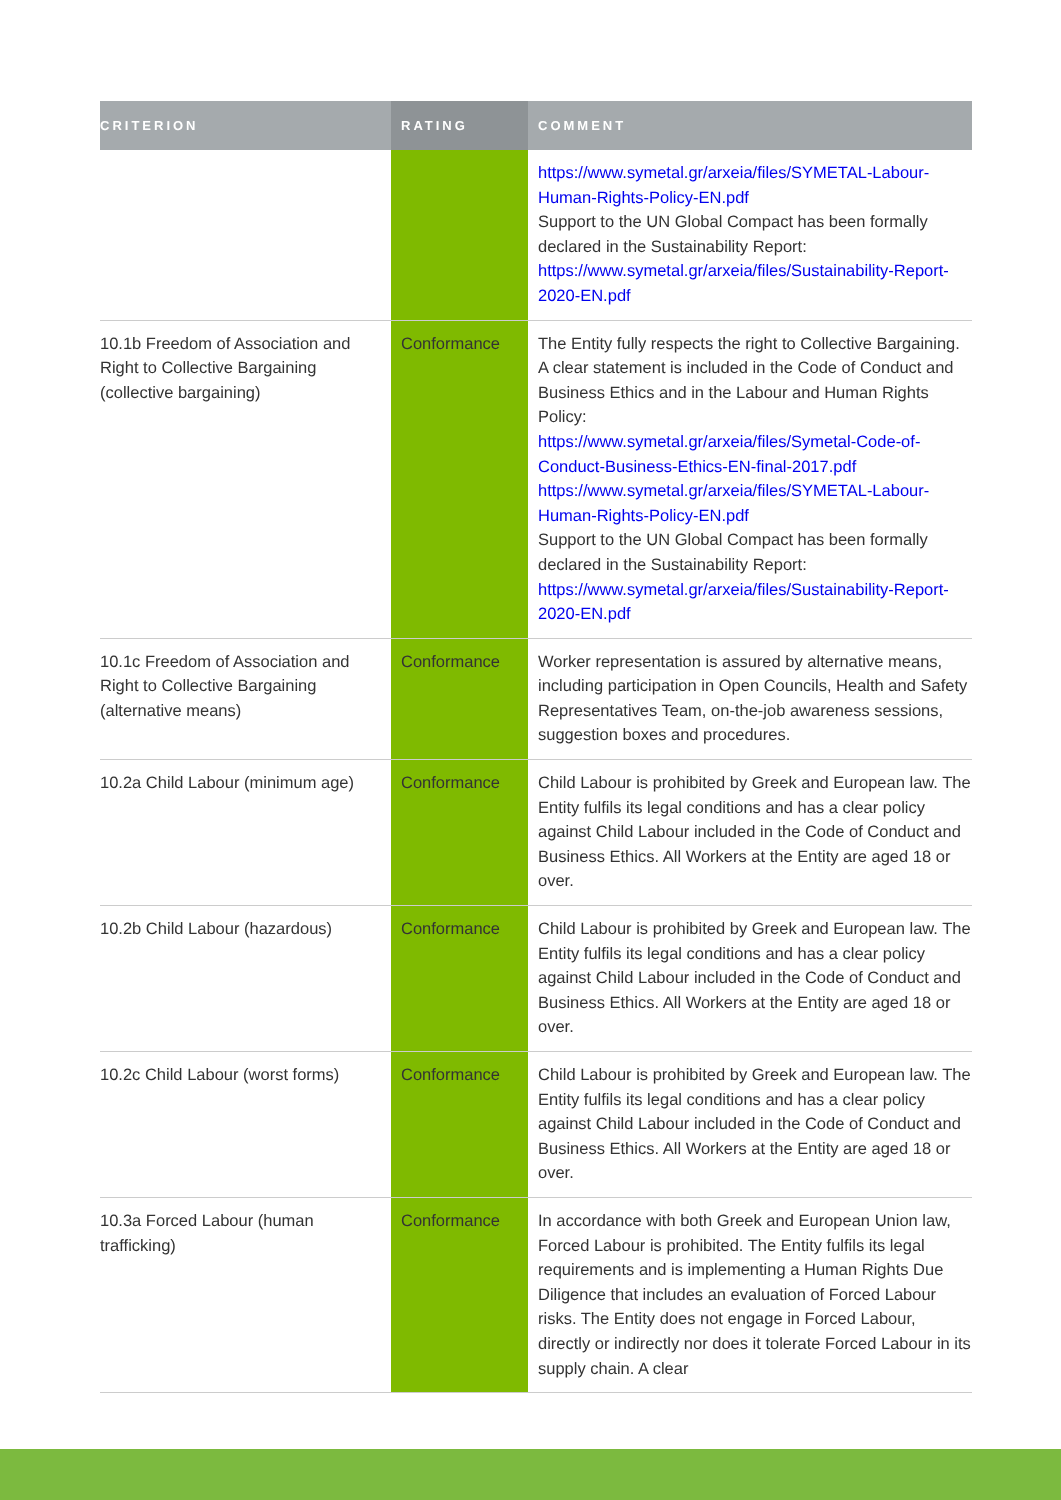| CRITERION | RATING | COMMENT |
| --- | --- | --- |
| | | https://www.symetal.gr/arxeia/files/SYMETAL-Labour-Human-Rights-Policy-EN.pdf Support to the UN Global Compact has been formally declared in the Sustainability Report: https://www.symetal.gr/arxeia/files/Sustainability-Report-2020-EN.pdf |
| 10.1b Freedom of Association and Right to Collective Bargaining (collective bargaining) | Conformance | The Entity fully respects the right to Collective Bargaining. A clear statement is included in the Code of Conduct and Business Ethics and in the Labour and Human Rights Policy: https://www.symetal.gr/arxeia/files/Symetal-Code-of-Conduct-Business-Ethics-EN-final-2017.pdf https://www.symetal.gr/arxeia/files/SYMETAL-Labour-Human-Rights-Policy-EN.pdf Support to the UN Global Compact has been formally declared in the Sustainability Report: https://www.symetal.gr/arxeia/files/Sustainability-Report-2020-EN.pdf |
| 10.1c Freedom of Association and Right to Collective Bargaining (alternative means) | Conformance | Worker representation is assured by alternative means, including participation in Open Councils, Health and Safety Representatives Team, on-the-job awareness sessions, suggestion boxes and procedures. |
| 10.2a Child Labour (minimum age) | Conformance | Child Labour is prohibited by Greek and European law. The Entity fulfils its legal conditions and has a clear policy against Child Labour included in the Code of Conduct and Business Ethics. All Workers at the Entity are aged 18 or over. |
| 10.2b Child Labour (hazardous) | Conformance | Child Labour is prohibited by Greek and European law. The Entity fulfils its legal conditions and has a clear policy against Child Labour included in the Code of Conduct and Business Ethics. All Workers at the Entity are aged 18 or over. |
| 10.2c Child Labour (worst forms) | Conformance | Child Labour is prohibited by Greek and European law. The Entity fulfils its legal conditions and has a clear policy against Child Labour included in the Code of Conduct and Business Ethics. All Workers at the Entity are aged 18 or over. |
| 10.3a Forced Labour (human trafficking) | Conformance | In accordance with both Greek and European Union law, Forced Labour is prohibited. The Entity fulfils its legal requirements and is implementing a Human Rights Due Diligence that includes an evaluation of Forced Labour risks. The Entity does not engage in Forced Labour, directly or indirectly nor does it tolerate Forced Labour in its supply chain. A clear |